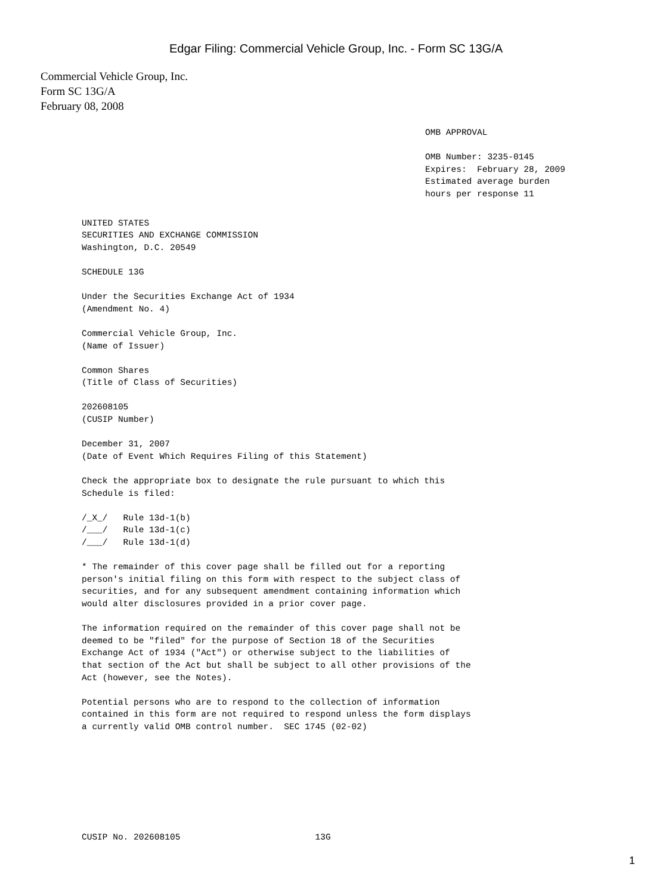Edgar Filing: Commercial Vehicle Group, Inc. - Form SC 13G/A
Commercial Vehicle Group, Inc.
Form SC 13G/A
February 08, 2008
OMB APPROVAL

OMB Number: 3235-0145
Expires:  February 28, 2009
Estimated average burden
hours per response 11
UNITED STATES
SECURITIES AND EXCHANGE COMMISSION
Washington, D.C. 20549

SCHEDULE 13G

Under the Securities Exchange Act of 1934
(Amendment No. 4)

Commercial Vehicle Group, Inc.
(Name of Issuer)

Common Shares
(Title of Class of Securities)

202608105
(CUSIP Number)

December 31, 2007
(Date of Event Which Requires Filing of this Statement)

Check the appropriate box to designate the rule pursuant to which this
Schedule is filed:

/_X_/   Rule 13d-1(b)
/___/   Rule 13d-1(c)
/___/   Rule 13d-1(d)

* The remainder of this cover page shall be filled out for a reporting
person's initial filing on this form with respect to the subject class of
securities, and for any subsequent amendment containing information which
would alter disclosures provided in a prior cover page.

The information required on the remainder of this cover page shall not be
deemed to be "filed" for the purpose of Section 18 of the Securities
Exchange Act of 1934 ("Act") or otherwise subject to the liabilities of
that section of the Act but shall be subject to all other provisions of the
Act (however, see the Notes).

Potential persons who are to respond to the collection of information
contained in this form are not required to respond unless the form displays
a currently valid OMB control number.  SEC 1745 (02-02)








CUSIP No. 202608105                          13G
1